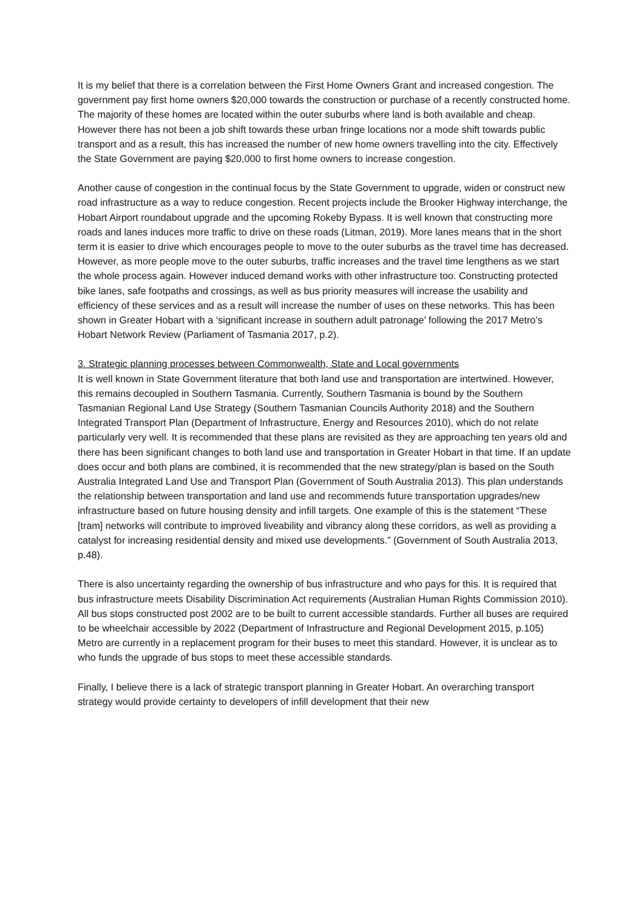It is my belief that there is a correlation between the First Home Owners Grant and increased congestion. The government pay first home owners $20,000 towards the construction or purchase of a recently constructed home. The majority of these homes are located within the outer suburbs where land is both available and cheap. However there has not been a job shift towards these urban fringe locations nor a mode shift towards public transport and as a result, this has increased the number of new home owners travelling into the city. Effectively the State Government are paying $20,000 to first home owners to increase congestion.
Another cause of congestion in the continual focus by the State Government to upgrade, widen or construct new road infrastructure as a way to reduce congestion. Recent projects include the Brooker Highway interchange, the Hobart Airport roundabout upgrade and the upcoming Rokeby Bypass. It is well known that constructing more roads and lanes induces more traffic to drive on these roads (Litman, 2019). More lanes means that in the short term it is easier to drive which encourages people to move to the outer suburbs as the travel time has decreased. However, as more people move to the outer suburbs, traffic increases and the travel time lengthens as we start the whole process again. However induced demand works with other infrastructure too. Constructing protected bike lanes, safe footpaths and crossings, as well as bus priority measures will increase the usability and efficiency of these services and as a result will increase the number of uses on these networks. This has been shown in Greater Hobart with a ‘significant increase in southern adult patronage’ following the 2017 Metro’s Hobart Network Review (Parliament of Tasmania 2017, p.2).
3. Strategic planning processes between Commonwealth, State and Local governments
It is well known in State Government literature that both land use and transportation are intertwined. However, this remains decoupled in Southern Tasmania. Currently, Southern Tasmania is bound by the Southern Tasmanian Regional Land Use Strategy (Southern Tasmanian Councils Authority 2018) and the Southern Integrated Transport Plan (Department of Infrastructure, Energy and Resources 2010), which do not relate particularly very well. It is recommended that these plans are revisited as they are approaching ten years old and there has been significant changes to both land use and transportation in Greater Hobart in that time. If an update does occur and both plans are combined, it is recommended that the new strategy/plan is based on the South Australia Integrated Land Use and Transport Plan (Government of South Australia 2013). This plan understands the relationship between transportation and land use and recommends future transportation upgrades/new infrastructure based on future housing density and infill targets. One example of this is the statement “These [tram] networks will contribute to improved liveability and vibrancy along these corridors, as well as providing a catalyst for increasing residential density and mixed use developments.” (Government of South Australia 2013, p.48).
There is also uncertainty regarding the ownership of bus infrastructure and who pays for this. It is required that bus infrastructure meets Disability Discrimination Act requirements (Australian Human Rights Commission 2010). All bus stops constructed post 2002 are to be built to current accessible standards. Further all buses are required to be wheelchair accessible by 2022 (Department of Infrastructure and Regional Development 2015, p.105) Metro are currently in a replacement program for their buses to meet this standard. However, it is unclear as to who funds the upgrade of bus stops to meet these accessible standards.
Finally, I believe there is a lack of strategic transport planning in Greater Hobart. An overarching transport strategy would provide certainty to developers of infill development that their new